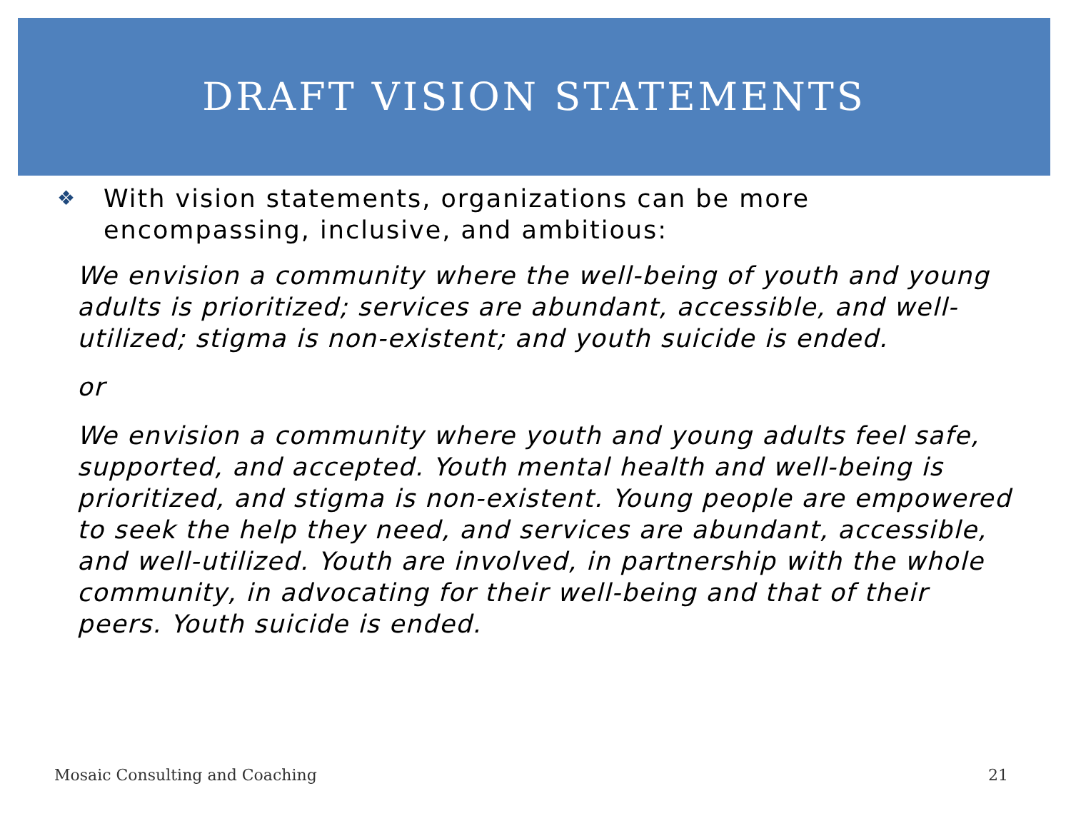DRAFT VISION STATEMENTS
❖ With vision statements, organizations can be more encompassing, inclusive, and ambitious:
We envision a community where the well-being of youth and young adults is prioritized; services are abundant, accessible, and well-utilized; stigma is non-existent; and youth suicide is ended.
or
We envision a community where youth and young adults feel safe, supported, and accepted. Youth mental health and well-being is prioritized, and stigma is non-existent. Young people are empowered to seek the help they need, and services are abundant, accessible, and well-utilized. Youth are involved, in partnership with the whole community, in advocating for their well-being and that of their peers. Youth suicide is ended.
Mosaic Consulting and Coaching 21